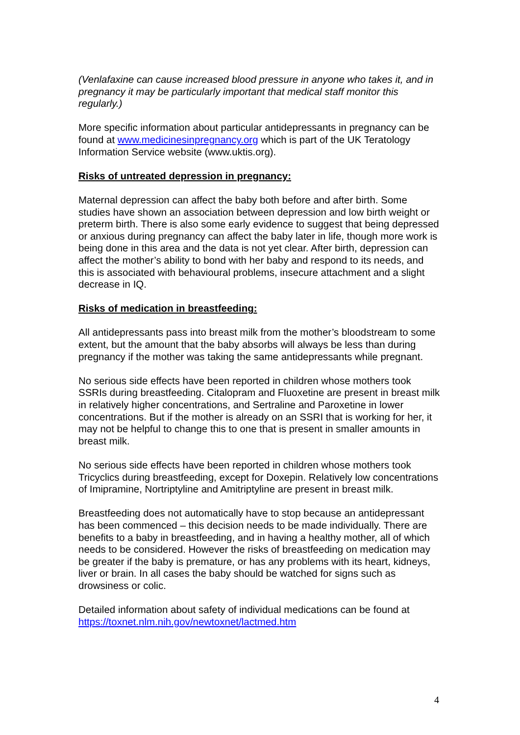(Venlafaxine can cause increased blood pressure in anyone who takes it, and in pregnancy it may be particularly important that medical staff monitor this regularly.)
More specific information about particular antidepressants in pregnancy can be found at www.medicinesinpregnancy.org which is part of the UK Teratology Information Service website (www.uktis.org).
Risks of untreated depression in pregnancy:
Maternal depression can affect the baby both before and after birth. Some studies have shown an association between depression and low birth weight or preterm birth. There is also some early evidence to suggest that being depressed or anxious during pregnancy can affect the baby later in life, though more work is being done in this area and the data is not yet clear. After birth, depression can affect the mother’s ability to bond with her baby and respond to its needs, and this is associated with behavioural problems, insecure attachment and a slight decrease in IQ.
Risks of medication in breastfeeding:
All antidepressants pass into breast milk from the mother’s bloodstream to some extent, but the amount that the baby absorbs will always be less than during pregnancy if the mother was taking the same antidepressants while pregnant.
No serious side effects have been reported in children whose mothers took SSRIs during breastfeeding. Citalopram and Fluoxetine are present in breast milk in relatively higher concentrations, and Sertraline and Paroxetine in lower concentrations. But if the mother is already on an SSRI that is working for her, it may not be helpful to change this to one that is present in smaller amounts in breast milk.
No serious side effects have been reported in children whose mothers took Tricyclics during breastfeeding, except for Doxepin. Relatively low concentrations of Imipramine, Nortriptyline and Amitriptyline are present in breast milk.
Breastfeeding does not automatically have to stop because an antidepressant has been commenced – this decision needs to be made individually. There are benefits to a baby in breastfeeding, and in having a healthy mother, all of which needs to be considered. However the risks of breastfeeding on medication may be greater if the baby is premature, or has any problems with its heart, kidneys, liver or brain. In all cases the baby should be watched for signs such as drowsiness or colic.
Detailed information about safety of individual medications can be found at https://toxnet.nlm.nih.gov/newtoxnet/lactmed.htm
4